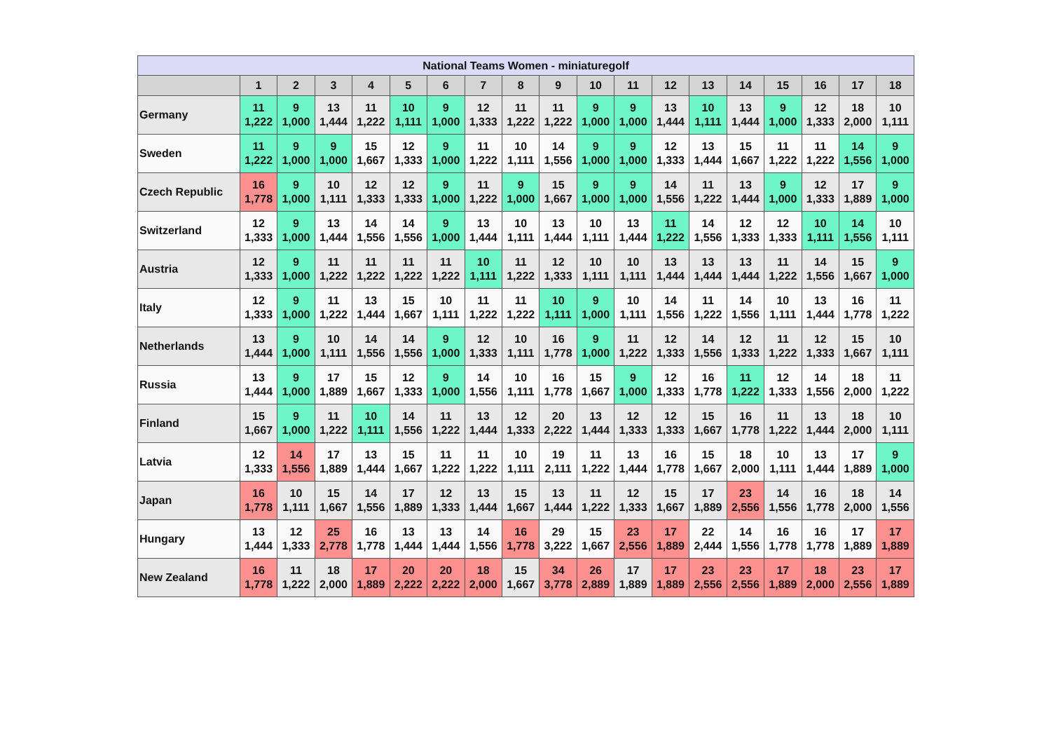| National Teams Women - miniaturegolf | | | | | | | | | | | | | | | | | | |
| --- | --- | --- | --- | --- | --- | --- | --- | --- | --- | --- | --- | --- | --- | --- | --- | --- | --- | --- |
| | 1 | 2 | 3 | 4 | 5 | 6 | 7 | 8 | 9 | 10 | 11 | 12 | 13 | 14 | 15 | 16 | 17 | 18 |
| Germany | 11 1,222 | 9 1,000 | 13 1,444 | 11 1,222 | 10 1,111 | 9 1,000 | 12 1,333 | 11 1,222 | 11 1,222 | 9 1,000 | 9 1,000 | 13 1,444 | 10 1,111 | 13 1,444 | 9 1,000 | 12 1,333 | 18 2,000 | 10 1,111 |
| Sweden | 11 1,222 | 9 1,000 | 9 1,000 | 15 1,667 | 12 1,333 | 9 1,000 | 11 1,222 | 10 1,111 | 14 1,556 | 9 1,000 | 9 1,000 | 12 1,333 | 13 1,444 | 15 1,667 | 11 1,222 | 11 1,222 | 14 1,556 | 9 1,000 |
| Czech Republic | 16 1,778 | 9 1,000 | 10 1,111 | 12 1,333 | 12 1,333 | 9 1,000 | 11 1,222 | 9 1,000 | 15 1,667 | 9 1,000 | 9 1,000 | 14 1,556 | 11 1,222 | 13 1,444 | 9 1,000 | 12 1,333 | 17 1,889 | 9 1,000 |
| Switzerland | 12 1,333 | 9 1,000 | 13 1,444 | 14 1,556 | 14 1,556 | 9 1,000 | 13 1,444 | 10 1,111 | 13 1,444 | 10 1,111 | 13 1,444 | 11 1,222 | 14 1,556 | 12 1,333 | 12 1,333 | 10 1,111 | 14 1,556 | 10 1,111 |
| Austria | 12 1,333 | 9 1,000 | 11 1,222 | 11 1,222 | 11 1,222 | 11 1,222 | 10 1,111 | 11 1,222 | 12 1,333 | 10 1,111 | 10 1,111 | 13 1,444 | 13 1,444 | 13 1,444 | 11 1,222 | 14 1,556 | 15 1,667 | 9 1,000 |
| Italy | 12 1,333 | 9 1,000 | 11 1,222 | 13 1,444 | 15 1,667 | 10 1,111 | 11 1,222 | 11 1,222 | 10 1,111 | 9 1,000 | 10 1,111 | 14 1,556 | 11 1,222 | 14 1,556 | 10 1,111 | 13 1,444 | 16 1,778 | 11 1,222 |
| Netherlands | 13 1,444 | 9 1,000 | 10 1,111 | 14 1,556 | 14 1,556 | 9 1,000 | 12 1,333 | 10 1,111 | 16 1,778 | 9 1,000 | 11 1,222 | 12 1,333 | 14 1,556 | 12 1,333 | 11 1,222 | 12 1,333 | 15 1,667 | 10 1,111 |
| Russia | 13 1,444 | 9 1,000 | 17 1,889 | 15 1,667 | 12 1,333 | 9 1,000 | 14 1,556 | 10 1,111 | 16 1,778 | 15 1,667 | 9 1,000 | 12 1,333 | 16 1,778 | 11 1,222 | 12 1,333 | 14 1,556 | 18 2,000 | 11 1,222 |
| Finland | 15 1,667 | 9 1,000 | 11 1,222 | 10 1,111 | 14 1,556 | 11 1,222 | 13 1,444 | 12 1,333 | 20 2,222 | 13 1,444 | 12 1,333 | 12 1,333 | 15 1,667 | 16 1,778 | 11 1,222 | 13 1,444 | 18 2,000 | 10 1,111 |
| Latvia | 12 1,333 | 14 1,556 | 17 1,889 | 13 1,444 | 15 1,667 | 11 1,222 | 11 1,222 | 10 1,111 | 19 2,111 | 11 1,222 | 13 1,444 | 16 1,778 | 15 1,667 | 18 2,000 | 10 1,111 | 13 1,444 | 17 1,889 | 9 1,000 |
| Japan | 16 1,778 | 10 1,111 | 15 1,667 | 14 1,556 | 17 1,889 | 12 1,333 | 13 1,444 | 15 1,667 | 13 1,444 | 11 1,222 | 12 1,333 | 15 1,667 | 17 1,889 | 23 2,556 | 14 1,556 | 16 1,778 | 18 2,000 | 14 1,556 |
| Hungary | 13 1,444 | 12 1,333 | 25 2,778 | 16 1,778 | 13 1,444 | 13 1,444 | 14 1,556 | 16 1,778 | 29 3,222 | 15 1,667 | 23 2,556 | 17 1,889 | 22 2,444 | 14 1,556 | 16 1,778 | 16 1,778 | 17 1,889 | 17 1,889 |
| New Zealand | 16 1,778 | 11 1,222 | 18 2,000 | 17 1,889 | 20 2,222 | 20 2,222 | 18 2,000 | 15 1,667 | 34 3,778 | 26 2,889 | 17 1,889 | 17 1,889 | 23 2,556 | 23 2,556 | 17 1,889 | 18 2,000 | 23 2,556 | 17 1,889 |